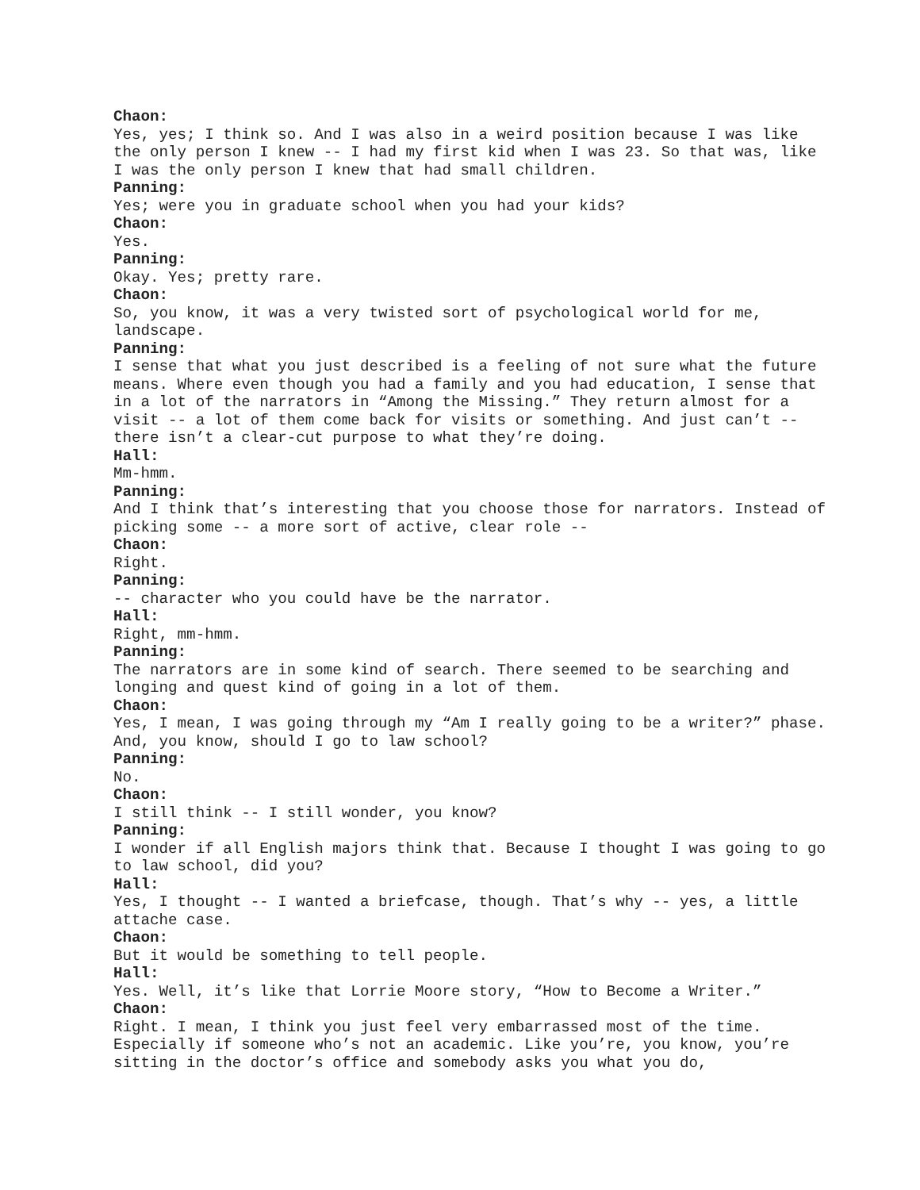Chaon:
Yes, yes; I think so. And I was also in a weird position because I was like the only person I knew -- I had my first kid when I was 23. So that was, like I was the only person I knew that had small children.
Panning:
Yes; were you in graduate school when you had your kids?
Chaon:
Yes.
Panning:
Okay. Yes; pretty rare.
Chaon:
So, you know, it was a very twisted sort of psychological world for me, landscape.
Panning:
I sense that what you just described is a feeling of not sure what the future means. Where even though you had a family and you had education, I sense that in a lot of the narrators in “Among the Missing.” They return almost for a visit -- a lot of them come back for visits or something. And just can’t -- there isn’t a clear-cut purpose to what they’re doing.
Hall:
Mm-hmm.
Panning:
And I think that’s interesting that you choose those for narrators. Instead of picking some -- a more sort of active, clear role --
Chaon:
Right.
Panning:
-- character who you could have be the narrator.
Hall:
Right, mm-hmm.
Panning:
The narrators are in some kind of search. There seemed to be searching and longing and quest kind of going in a lot of them.
Chaon:
Yes, I mean, I was going through my “Am I really going to be a writer?” phase. And, you know, should I go to law school?
Panning:
No.
Chaon:
I still think -- I still wonder, you know?
Panning:
I wonder if all English majors think that. Because I thought I was going to go to law school, did you?
Hall:
Yes, I thought -- I wanted a briefcase, though. That’s why -- yes, a little attache case.
Chaon:
But it would be something to tell people.
Hall:
Yes. Well, it’s like that Lorrie Moore story, “How to Become a Writer.”
Chaon:
Right. I mean, I think you just feel very embarrassed most of the time. Especially if someone who’s not an academic. Like you’re, you know, you’re sitting in the doctor’s office and somebody asks you what you do,